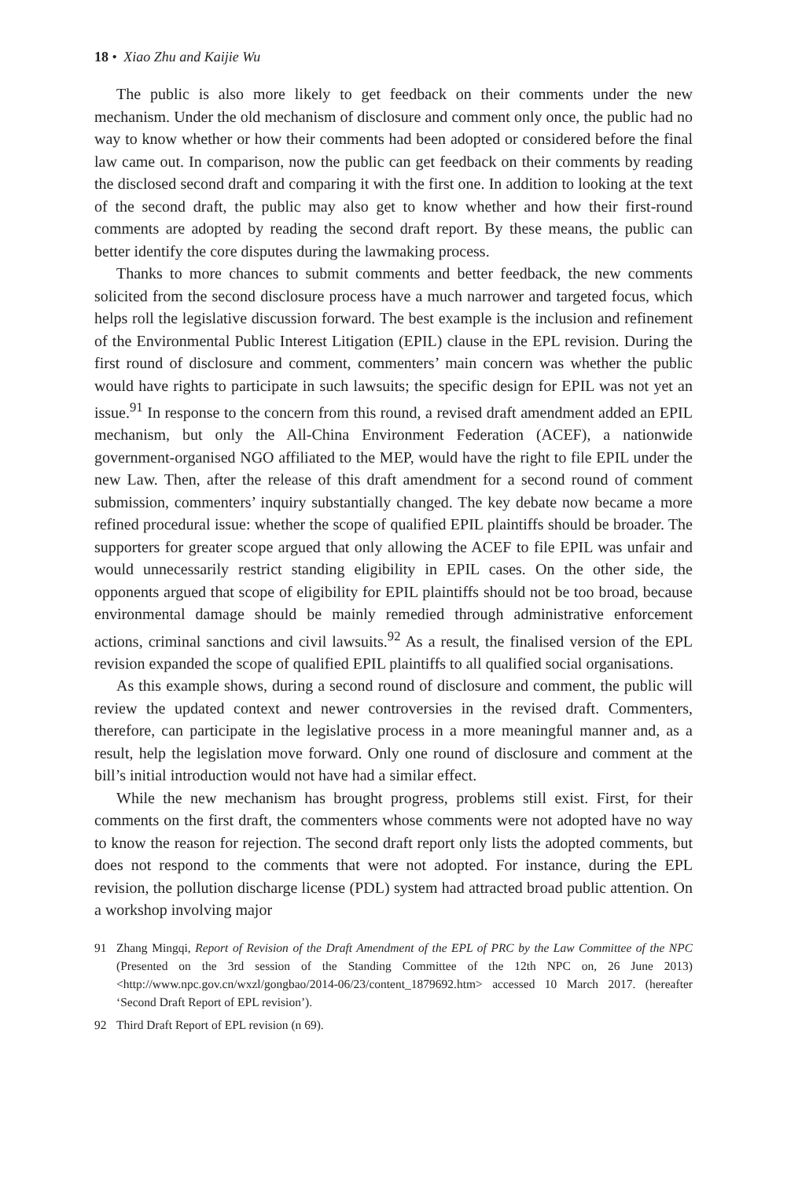18 • Xiao Zhu and Kaijie Wu
The public is also more likely to get feedback on their comments under the new mechanism. Under the old mechanism of disclosure and comment only once, the public had no way to know whether or how their comments had been adopted or considered before the final law came out. In comparison, now the public can get feedback on their comments by reading the disclosed second draft and comparing it with the first one. In addition to looking at the text of the second draft, the public may also get to know whether and how their first-round comments are adopted by reading the second draft report. By these means, the public can better identify the core disputes during the lawmaking process.
Thanks to more chances to submit comments and better feedback, the new comments solicited from the second disclosure process have a much narrower and targeted focus, which helps roll the legislative discussion forward. The best example is the inclusion and refinement of the Environmental Public Interest Litigation (EPIL) clause in the EPL revision. During the first round of disclosure and comment, commenters’ main concern was whether the public would have rights to participate in such lawsuits; the specific design for EPIL was not yet an issue.<sup>91</sup> In response to the concern from this round, a revised draft amendment added an EPIL mechanism, but only the All-China Environment Federation (ACEF), a nationwide government-organised NGO affiliated to the MEP, would have the right to file EPIL under the new Law. Then, after the release of this draft amendment for a second round of comment submission, commenters’ inquiry substantially changed. The key debate now became a more refined procedural issue: whether the scope of qualified EPIL plaintiffs should be broader. The supporters for greater scope argued that only allowing the ACEF to file EPIL was unfair and would unnecessarily restrict standing eligibility in EPIL cases. On the other side, the opponents argued that scope of eligibility for EPIL plaintiffs should not be too broad, because environmental damage should be mainly remedied through administrative enforcement actions, criminal sanctions and civil lawsuits.<sup>92</sup> As a result, the finalised version of the EPL revision expanded the scope of qualified EPIL plaintiffs to all qualified social organisations.
As this example shows, during a second round of disclosure and comment, the public will review the updated context and newer controversies in the revised draft. Commenters, therefore, can participate in the legislative process in a more meaningful manner and, as a result, help the legislation move forward. Only one round of disclosure and comment at the bill’s initial introduction would not have had a similar effect.
While the new mechanism has brought progress, problems still exist. First, for their comments on the first draft, the commenters whose comments were not adopted have no way to know the reason for rejection. The second draft report only lists the adopted comments, but does not respond to the comments that were not adopted. For instance, during the EPL revision, the pollution discharge license (PDL) system had attracted broad public attention. On a workshop involving major
91 Zhang Mingqi, Report of Revision of the Draft Amendment of the EPL of PRC by the Law Committee of the NPC (Presented on the 3rd session of the Standing Committee of the 12th NPC on, 26 June 2013) <http://www.npc.gov.cn/wxzl/gongbao/2014-06/23/content_1879692.htm> accessed 10 March 2017. (hereafter ‘Second Draft Report of EPL revision’).
92 Third Draft Report of EPL revision (n 69).